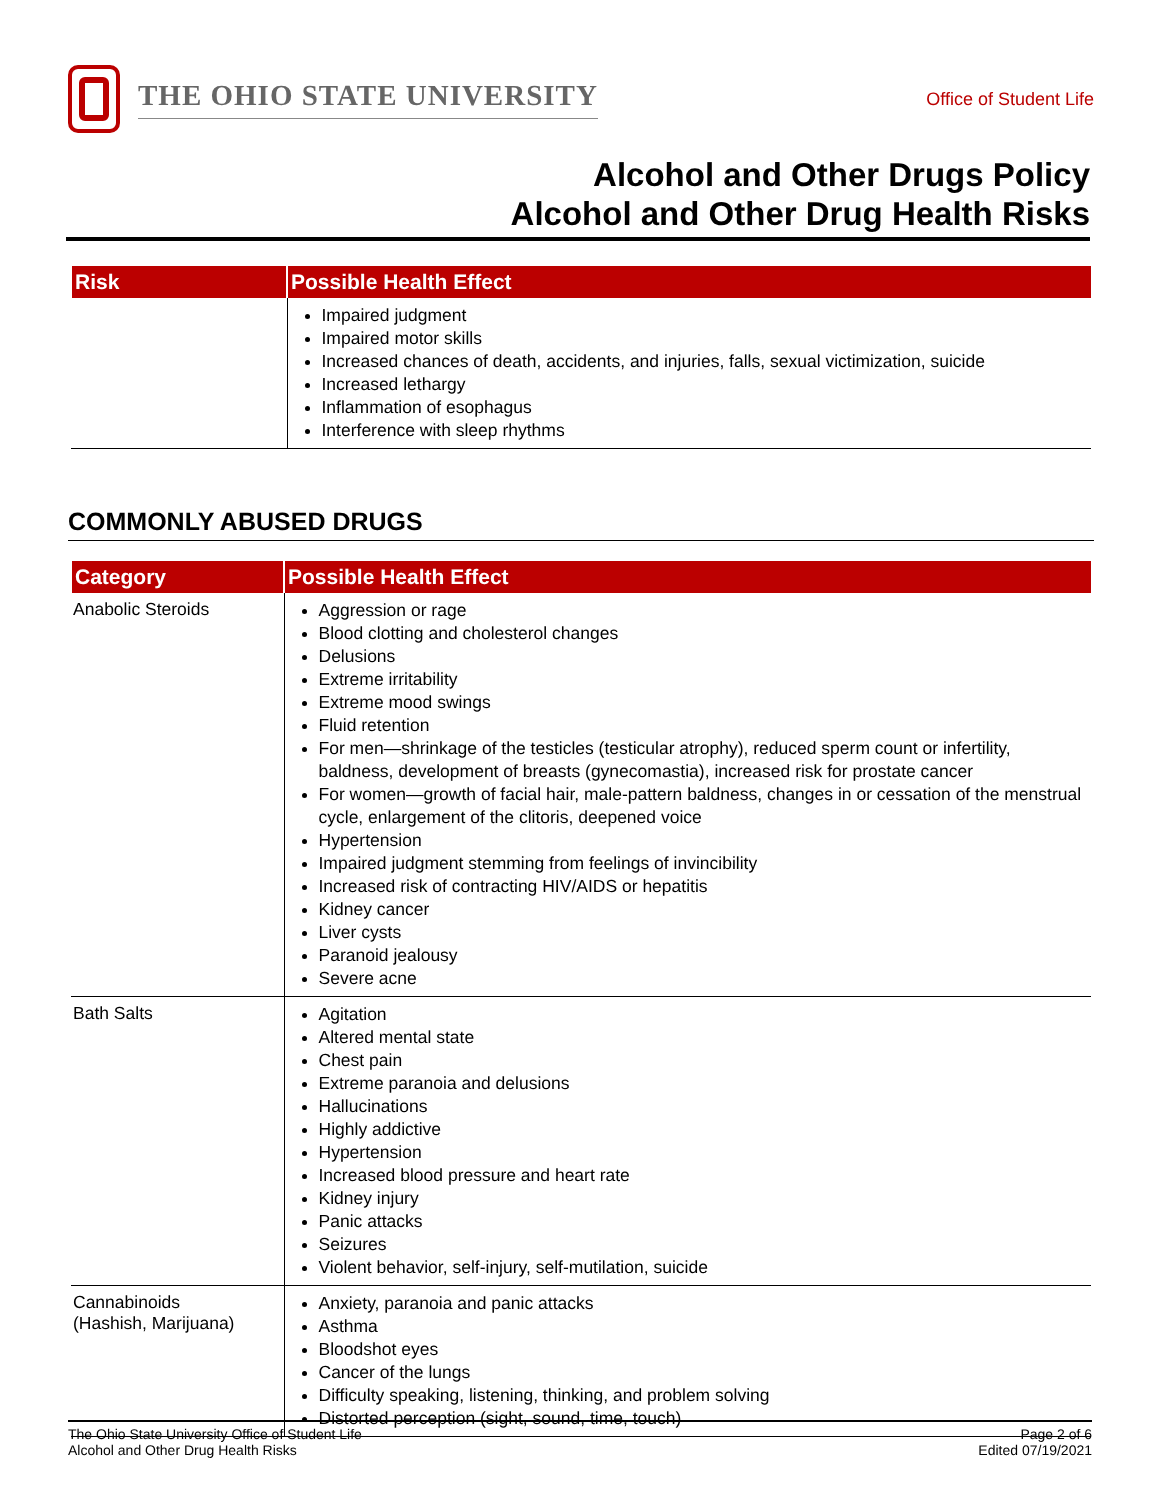THE OHIO STATE UNIVERSITY
Office of Student Life
Alcohol and Other Drugs Policy
Alcohol and Other Drug Health Risks
| Risk | Possible Health Effect |
| --- | --- |
| | Impaired judgment Impaired motor skills Increased chances of death, accidents, and injuries, falls, sexual victimization, suicide Increased lethargy Inflammation of esophagus Interference with sleep rhythms |
COMMONLY ABUSED DRUGS
| Category | Possible Health Effect |
| --- | --- |
| Anabolic Steroids | Aggression or rage Blood clotting and cholesterol changes Delusions Extreme irritability Extreme mood swings Fluid retention For men—shrinkage of the testicles (testicular atrophy), reduced sperm count or infertility, baldness, development of breasts (gynecomastia), increased risk for prostate cancer For women—growth of facial hair, male-pattern baldness, changes in or cessation of the menstrual cycle, enlargement of the clitoris, deepened voice Hypertension Impaired judgment stemming from feelings of invincibility Increased risk of contracting HIV/AIDS or hepatitis Kidney cancer Liver cysts Paranoid jealousy Severe acne |
| Bath Salts | Agitation Altered mental state Chest pain Extreme paranoia and delusions Hallucinations Highly addictive Hypertension Increased blood pressure and heart rate Kidney injury Panic attacks Seizures Violent behavior, self-injury, self-mutilation, suicide |
| Cannabinoids (Hashish, Marijuana) | Anxiety, paranoia and panic attacks Asthma Bloodshot eyes Cancer of the lungs Difficulty speaking, listening, thinking, and problem solving Distorted perception (sight, sound, time, touch) |
The Ohio State University Office of Student Life
Alcohol and Other Drug Health Risks
Page 2 of 6
Edited 07/19/2021